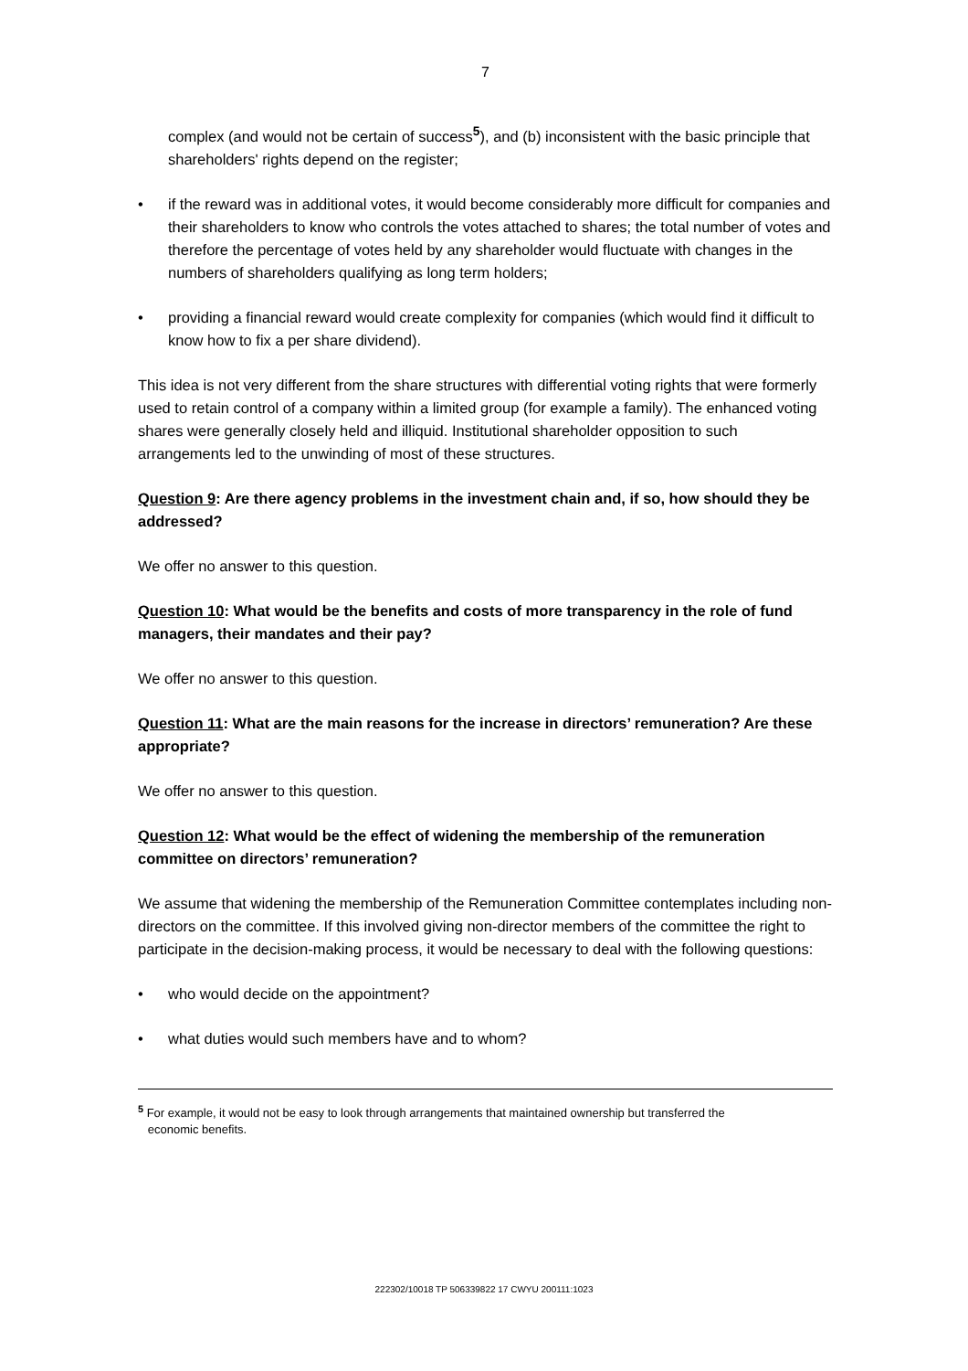7
complex (and would not be certain of success<sup>5</sup>), and (b) inconsistent with the basic principle that shareholders' rights depend on the register;
• if the reward was in additional votes, it would become considerably more difficult for companies and their shareholders to know who controls the votes attached to shares; the total number of votes and therefore the percentage of votes held by any shareholder would fluctuate with changes in the numbers of shareholders qualifying as long term holders;
• providing a financial reward would create complexity for companies (which would find it difficult to know how to fix a per share dividend).
This idea is not very different from the share structures with differential voting rights that were formerly used to retain control of a company within a limited group (for example a family). The enhanced voting shares were generally closely held and illiquid. Institutional shareholder opposition to such arrangements led to the unwinding of most of these structures.
Question 9: Are there agency problems in the investment chain and, if so, how should they be addressed?
We offer no answer to this question.
Question 10: What would be the benefits and costs of more transparency in the role of fund managers, their mandates and their pay?
We offer no answer to this question.
Question 11: What are the main reasons for the increase in directors’ remuneration? Are these appropriate?
We offer no answer to this question.
Question 12: What would be the effect of widening the membership of the remuneration committee on directors’ remuneration?
We assume that widening the membership of the Remuneration Committee contemplates including non-directors on the committee. If this involved giving non-director members of the committee the right to participate in the decision-making process, it would be necessary to deal with the following questions:
• who would decide on the appointment?
• what duties would such members have and to whom?
<sup>5</sup> For example, it would not be easy to look through arrangements that maintained ownership but transferred the
economic benefits.
222302/10018 TP 506339822 17 CWYU 200111:1023